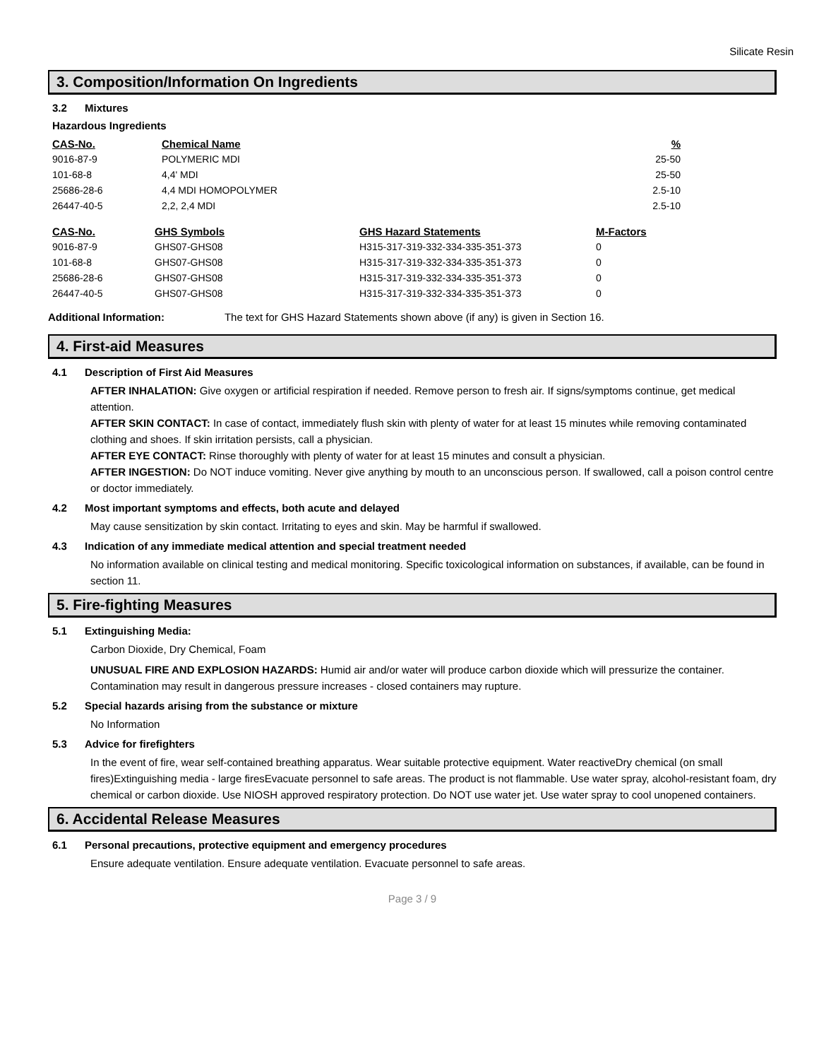Silicate Resin
3. Composition/Information On Ingredients
3.2 Mixtures
Hazardous Ingredients
| CAS-No. | Chemical Name | % |
| --- | --- | --- |
| 9016-87-9 | POLYMERIC MDI | 25-50 |
| 101-68-8 | 4,4' MDI | 25-50 |
| 25686-28-6 | 4,4 MDI HOMOPOLYMER | 2.5-10 |
| 26447-40-5 | 2,2, 2,4 MDI | 2.5-10 |
| CAS-No. | GHS Symbols | GHS Hazard Statements | M-Factors |
| --- | --- | --- | --- |
| 9016-87-9 | GHS07-GHS08 | H315-317-319-332-334-335-351-373 | 0 |
| 101-68-8 | GHS07-GHS08 | H315-317-319-332-334-335-351-373 | 0 |
| 25686-28-6 | GHS07-GHS08 | H315-317-319-332-334-335-351-373 | 0 |
| 26447-40-5 | GHS07-GHS08 | H315-317-319-332-334-335-351-373 | 0 |
Additional Information: The text for GHS Hazard Statements shown above (if any) is given in Section 16.
4. First-aid Measures
4.1 Description of First Aid Measures
AFTER INHALATION: Give oxygen or artificial respiration if needed. Remove person to fresh air. If signs/symptoms continue, get medical attention.
AFTER SKIN CONTACT: In case of contact, immediately flush skin with plenty of water for at least 15 minutes while removing contaminated clothing and shoes. If skin irritation persists, call a physician.
AFTER EYE CONTACT: Rinse thoroughly with plenty of water for at least 15 minutes and consult a physician.
AFTER INGESTION: Do NOT induce vomiting. Never give anything by mouth to an unconscious person. If swallowed, call a poison control centre or doctor immediately.
4.2 Most important symptoms and effects, both acute and delayed
May cause sensitization by skin contact. Irritating to eyes and skin. May be harmful if swallowed.
4.3 Indication of any immediate medical attention and special treatment needed
No information available on clinical testing and medical monitoring. Specific toxicological information on substances, if available, can be found in section 11.
5. Fire-fighting Measures
5.1 Extinguishing Media:
Carbon Dioxide, Dry Chemical, Foam
UNUSUAL FIRE AND EXPLOSION HAZARDS: Humid air and/or water will produce carbon dioxide which will pressurize the container. Contamination may result in dangerous pressure increases - closed containers may rupture.
5.2 Special hazards arising from the substance or mixture
No Information
5.3 Advice for firefighters
In the event of fire, wear self-contained breathing apparatus. Wear suitable protective equipment. Water reactiveDry chemical (on small fires)Extinguishing media - large firesEvacuate personnel to safe areas. The product is not flammable. Use water spray, alcohol-resistant foam, dry chemical or carbon dioxide. Use NIOSH approved respiratory protection. Do NOT use water jet. Use water spray to cool unopened containers.
6. Accidental Release Measures
6.1 Personal precautions, protective equipment and emergency procedures
Ensure adequate ventilation. Ensure adequate ventilation. Evacuate personnel to safe areas.
Page 3 / 9